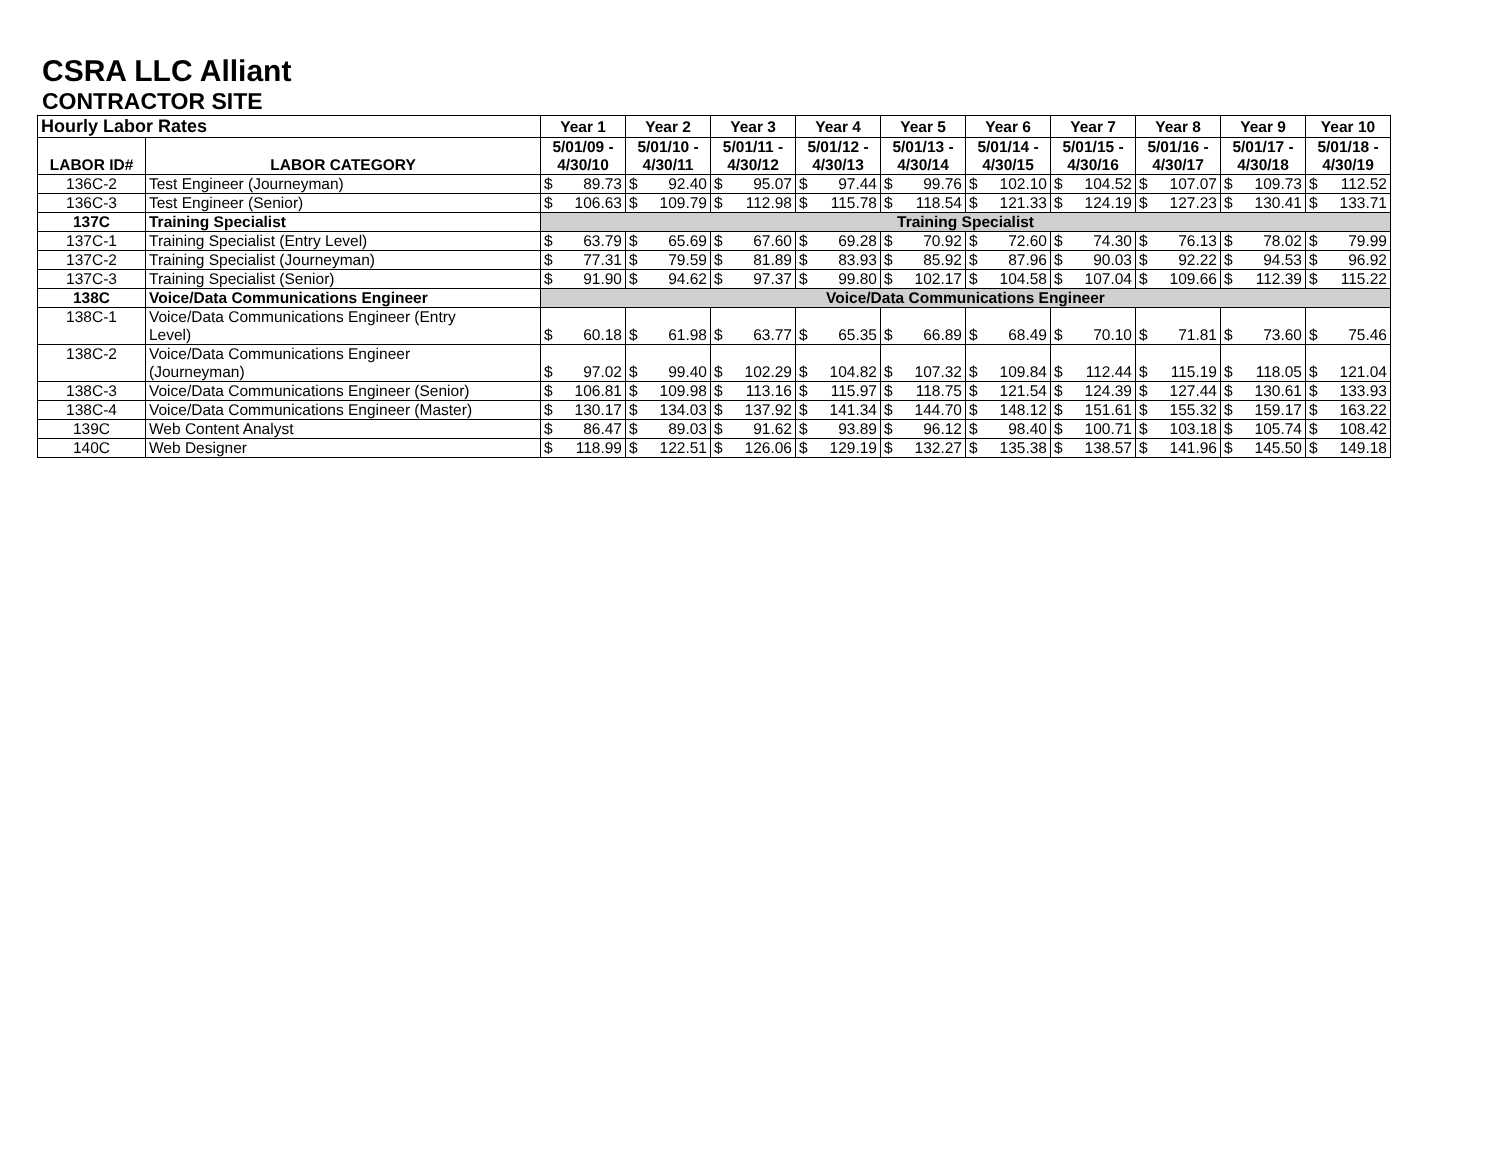CSRA LLC Alliant
CONTRACTOR SITE
| Hourly Labor Rates | | Year 1 | Year 2 | Year 3 | Year 4 | Year 5 | Year 6 | Year 7 | Year 8 | Year 9 | Year 10 |
| --- | --- | --- | --- | --- | --- | --- | --- | --- | --- | --- | --- |
| LABOR ID# | LABOR CATEGORY | 5/01/09 - 4/30/10 | 5/01/10 - 4/30/11 | 5/01/11 - 4/30/12 | 5/01/12 - 4/30/13 | 5/01/13 - 4/30/14 | 5/01/14 - 4/30/15 | 5/01/15 - 4/30/16 | 5/01/16 - 4/30/17 | 5/01/17 - 4/30/18 | 5/01/18 - 4/30/19 |
| 136C-2 | Test Engineer (Journeyman) | $ 89.73 | $ 92.40 | $ 95.07 | $ 97.44 | $ 99.76 | $ 102.10 | $ 104.52 | $ 107.07 | $ 109.73 | $ 112.52 |
| 136C-3 | Test Engineer (Senior) | $ 106.63 | $ 109.79 | $ 112.98 | $ 115.78 | $ 118.54 | $ 121.33 | $ 124.19 | $ 127.23 | $ 130.41 | $ 133.71 |
| 137C | Training Specialist | Training Specialist | | | | | | | | | |
| 137C-1 | Training Specialist (Entry Level) | $ 63.79 | $ 65.69 | $ 67.60 | $ 69.28 | $ 70.92 | $ 72.60 | $ 74.30 | $ 76.13 | $ 78.02 | $ 79.99 |
| 137C-2 | Training Specialist (Journeyman) | $ 77.31 | $ 79.59 | $ 81.89 | $ 83.93 | $ 85.92 | $ 87.96 | $ 90.03 | $ 92.22 | $ 94.53 | $ 96.92 |
| 137C-3 | Training Specialist (Senior) | $ 91.90 | $ 94.62 | $ 97.37 | $ 99.80 | $ 102.17 | $ 104.58 | $ 107.04 | $ 109.66 | $ 112.39 | $ 115.22 |
| 138C | Voice/Data Communications Engineer | Voice/Data Communications Engineer | | | | | | | | | |
| 138C-1 | Voice/Data Communications Engineer (Entry Level) | $ 60.18 | $ 61.98 | $ 63.77 | $ 65.35 | $ 66.89 | $ 68.49 | $ 70.10 | $ 71.81 | $ 73.60 | $ 75.46 |
| 138C-2 | Voice/Data Communications Engineer (Journeyman) | $ 97.02 | $ 99.40 | $ 102.29 | $ 104.82 | $ 107.32 | $ 109.84 | $ 112.44 | $ 115.19 | $ 118.05 | $ 121.04 |
| 138C-3 | Voice/Data Communications Engineer (Senior) | $ 106.81 | $ 109.98 | $ 113.16 | $ 115.97 | $ 118.75 | $ 121.54 | $ 124.39 | $ 127.44 | $ 130.61 | $ 133.93 |
| 138C-4 | Voice/Data Communications Engineer (Master) | $ 130.17 | $ 134.03 | $ 137.92 | $ 141.34 | $ 144.70 | $ 148.12 | $ 151.61 | $ 155.32 | $ 159.17 | $ 163.22 |
| 139C | Web Content Analyst | $ 86.47 | $ 89.03 | $ 91.62 | $ 93.89 | $ 96.12 | $ 98.40 | $ 100.71 | $ 103.18 | $ 105.74 | $ 108.42 |
| 140C | Web Designer | $ 118.99 | $ 122.51 | $ 126.06 | $ 129.19 | $ 132.27 | $ 135.38 | $ 138.57 | $ 141.96 | $ 145.50 | $ 149.18 |